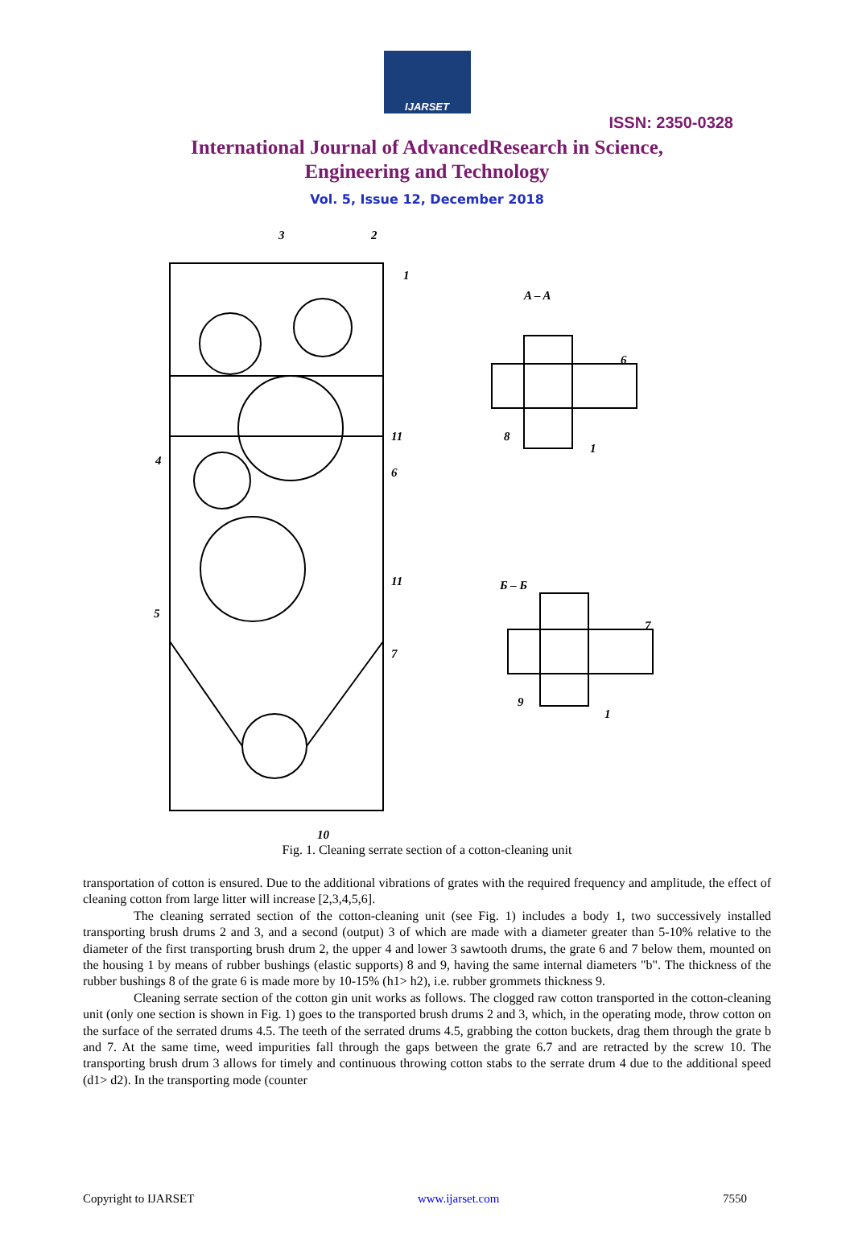IJARSET
ISSN: 2350-0328
International Journal of AdvancedResearch in Science,
Engineering and Technology
Vol. 5, Issue 12, December 2018
A – A
Б – Б
3
2
1
4
11
6
11
5
7
10
6
8
1
7
9
1
Fig. 1. Cleaning serrate section of a cotton-cleaning unit
transportation of cotton is ensured. Due to the additional vibrations of grates with the required frequency and amplitude, the effect of cleaning cotton from large litter will increase [2,3,4,5,6].
The cleaning serrated section of the cotton-cleaning unit (see Fig. 1) includes a body 1, two successively installed transporting brush drums 2 and 3, and a second (output) 3 of which are made with a diameter greater than 5-10% relative to the diameter of the first transporting brush drum 2, the upper 4 and lower 3 sawtooth drums, the grate 6 and 7 below them, mounted on the housing 1 by means of rubber bushings (elastic supports) 8 and 9, having the same internal diameters "b". The thickness of the rubber bushings 8 of the grate 6 is made more by 10-15% (h1> h2), i.e. rubber grommets thickness 9.
Cleaning serrate section of the cotton gin unit works as follows. The clogged raw cotton transported in the cotton-cleaning unit (only one section is shown in Fig. 1) goes to the transported brush drums 2 and 3, which, in the operating mode, throw cotton on the surface of the serrated drums 4.5. The teeth of the serrated drums 4.5, grabbing the cotton buckets, drag them through the grate b and 7. At the same time, weed impurities fall through the gaps between the grate 6.7 and are retracted by the screw 10. The transporting brush drum 3 allows for timely and continuous throwing cotton stabs to the serrate drum 4 due to the additional speed (d1> d2). In the transporting mode (counter
Copyright to IJARSET www.ijarset.com 7550